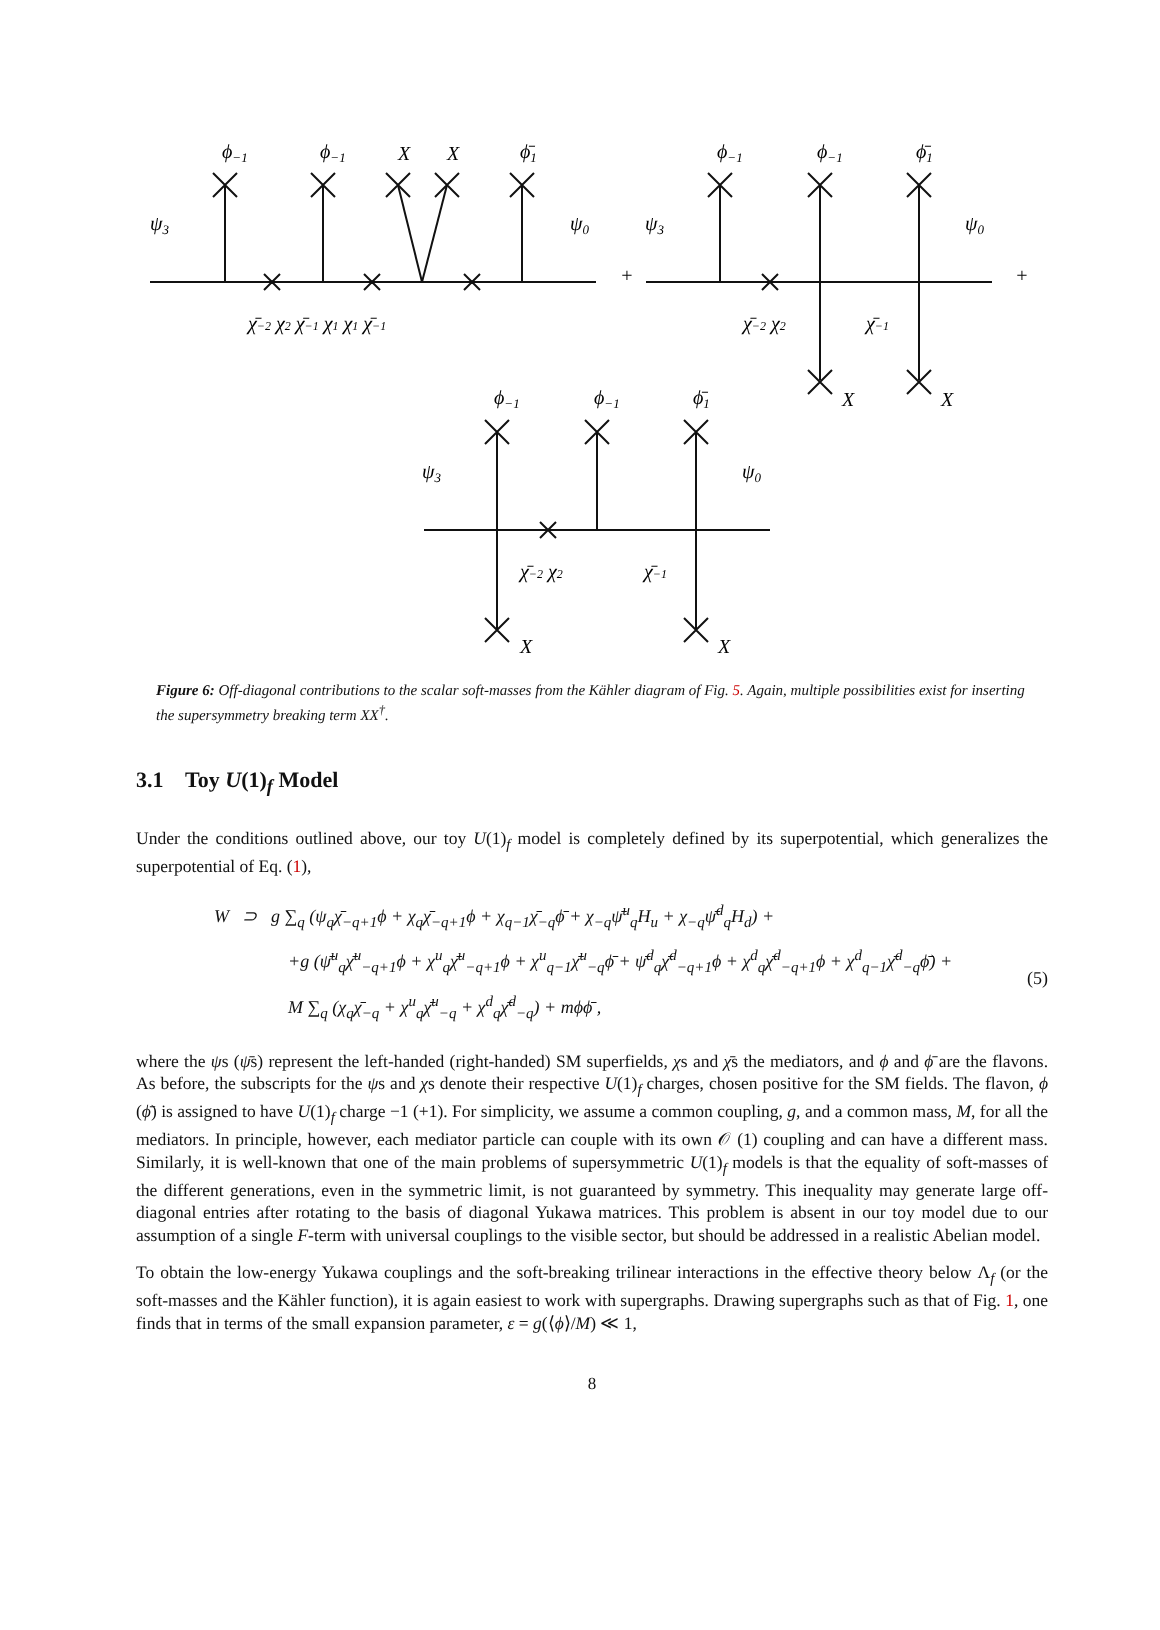ϕ−1
ϕ−1
X
X
ϕ̄1
ψ3
ψ0
+
χ̄−2 χ2 χ̄−1 χ1 χ1 χ̄−1
ϕ−1
ϕ−1
ϕ̄1
ψ3
ψ0
+
χ̄−2 χ2
χ̄−1
X
X
ϕ−1
ϕ−1
ϕ̄1
ψ3
ψ0
χ̄−2 χ2
χ̄−1
X
X
Figure 6: Off-diagonal contributions to the scalar soft-masses from the Kähler diagram of Fig. 5. Again, multiple possibilities exist for inserting the supersymmetry breaking term XX<sup>†</sup>.
3.1 Toy U(1)<sub>f</sub> Model
Under the conditions outlined above, our toy U(1)<sub>f</sub> model is completely defined by its superpotential, which generalizes the superpotential of Eq. (1),
W ⊃ g ∑<sub>q</sub> (ψ<sub>q</sub>χ̄<sub>−q+1</sub>ϕ + χ<sub>q</sub>χ̄<sub>−q+1</sub>ϕ + χ<sub>q−1</sub>χ̄<sub>−q</sub>ϕ̄ + χ<sub>−q</sub>ψ̄<sup>u</sup><sub>q</sub>H<sub>u</sub> + χ<sub>−q</sub>ψ̄<sup>d</sup><sub>q</sub>H<sub>d</sub>) +
+g (ψ̄<sup>u</sup><sub>q</sub>χ̄<sup>u</sup><sub>−q+1</sub>ϕ + χ<sup>u</sup><sub>q</sub>χ̄<sup>u</sup><sub>−q+1</sub>ϕ + χ<sup>u</sup><sub>q−1</sub>χ̄<sup>u</sup><sub>−q</sub>ϕ̄ + ψ̄<sup>d</sup><sub>q</sub>χ̄<sup>d</sup><sub>−q+1</sub>ϕ + χ<sup>d</sup><sub>q</sub>χ̄<sup>d</sup><sub>−q+1</sub>ϕ + χ<sup>d</sup><sub>q−1</sub>χ̄<sup>d</sup><sub>−q</sub>ϕ̄) +
M ∑<sub>q</sub> (χ<sub>q</sub>χ̄<sub>−q</sub> + χ<sup>u</sup><sub>q</sub>χ̄<sup>u</sup><sub>−q</sub> + χ<sup>d</sup><sub>q</sub>χ̄<sup>d</sup><sub>−q</sub>) + mϕϕ̄ ,
(5)
where the ψs (ψ̄s) represent the left-handed (right-handed) SM superfields, χs and χ̄s the mediators, and ϕ and ϕ̄ are the flavons. As before, the subscripts for the ψs and χs denote their respective U(1)<sub>f</sub> charges, chosen positive for the SM fields. The flavon, ϕ (ϕ̄) is assigned to have U(1)<sub>f</sub> charge −1 (+1). For simplicity, we assume a common coupling, g, and a common mass, M, for all the mediators. In principle, however, each mediator particle can couple with its own 𝒪 (1) coupling and can have a different mass. Similarly, it is well-known that one of the main problems of supersymmetric U(1)<sub>f</sub> models is that the equality of soft-masses of the different generations, even in the symmetric limit, is not guaranteed by symmetry. This inequality may generate large off-diagonal entries after rotating to the basis of diagonal Yukawa matrices. This problem is absent in our toy model due to our assumption of a single F-term with universal couplings to the visible sector, but should be addressed in a realistic Abelian model.
To obtain the low-energy Yukawa couplings and the soft-breaking trilinear interactions in the effective theory below Λ<sub>f</sub> (or the soft-masses and the Kähler function), it is again easiest to work with supergraphs. Drawing supergraphs such as that of Fig. 1, one finds that in terms of the small expansion parameter, ε = g(⟨ϕ⟩/M) ≪ 1,
8